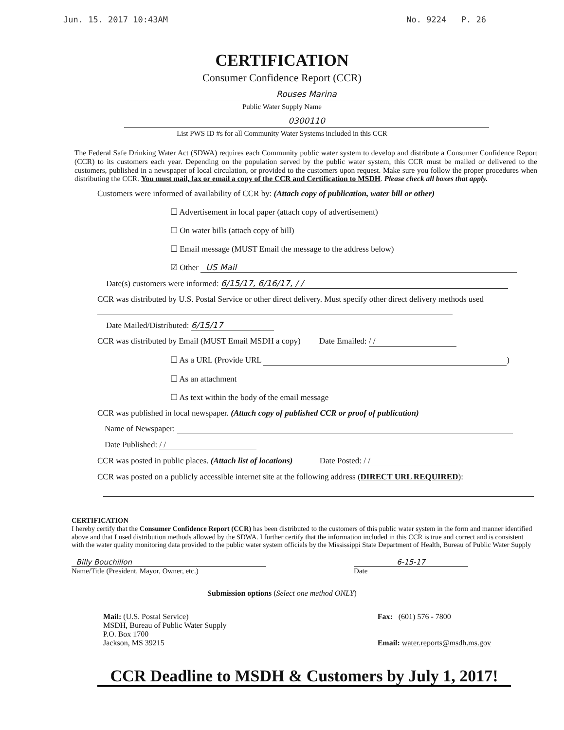Jun. 15. 2017 10:43AM No. 9224 P. 26
CERTIFICATION
Consumer Confidence Report (CCR)
Rouses Marina
Public Water Supply Name
0300110
List PWS ID #s for all Community Water Systems included in this CCR
The Federal Safe Drinking Water Act (SDWA) requires each Community public water system to develop and distribute a Consumer Confidence Report (CCR) to its customers each year. Depending on the population served by the public water system, this CCR must be mailed or delivered to the customers, published in a newspaper of local circulation, or provided to the customers upon request. Make sure you follow the proper procedures when distributing the CCR. You must mail, fax or email a copy of the CCR and Certification to MSDH. Please check all boxes that apply.
Customers were informed of availability of CCR by: (Attach copy of publication, water bill or other)
☐ Advertisement in local paper (attach copy of advertisement)
☐ On water bills (attach copy of bill)
☐ Email message (MUST Email the message to the address below)
☑ Other US Mail
Date(s) customers were informed: 6/15/17, 6/16/17, / /
CCR was distributed by U.S. Postal Service or other direct delivery. Must specify other direct delivery methods used
Date Mailed/Distributed: 6/15/17
CCR was distributed by Email (MUST Email MSDH a copy) Date Emailed: / /
☐ As a URL (Provide URL )
☐ As an attachment
☐ As text within the body of the email message
CCR was published in local newspaper. (Attach copy of published CCR or proof of publication)
Name of Newspaper:
Date Published: / /
CCR was posted in public places. (Attach list of locations) Date Posted: / /
CCR was posted on a publicly accessible internet site at the following address (DIRECT URL REQUIRED):
CERTIFICATION
I hereby certify that the Consumer Confidence Report (CCR) has been distributed to the customers of this public water system in the form and manner identified above and that I used distribution methods allowed by the SDWA. I further certify that the information included in this CCR is true and correct and is consistent with the water quality monitoring data provided to the public water system officials by the Mississippi State Department of Health, Bureau of Public Water Supply
Billy Bouchillon
Name/Title (President, Mayor, Owner, etc.)
6-15-17
Date
Submission options (Select one method ONLY)
Mail: (U.S. Postal Service)
MSDH, Bureau of Public Water Supply
P.O. Box 1700
Jackson, MS 39215
Fax: (601) 576 - 7800
Email: water.reports@msdh.ms.gov
CCR Deadline to MSDH & Customers by July 1, 2017!